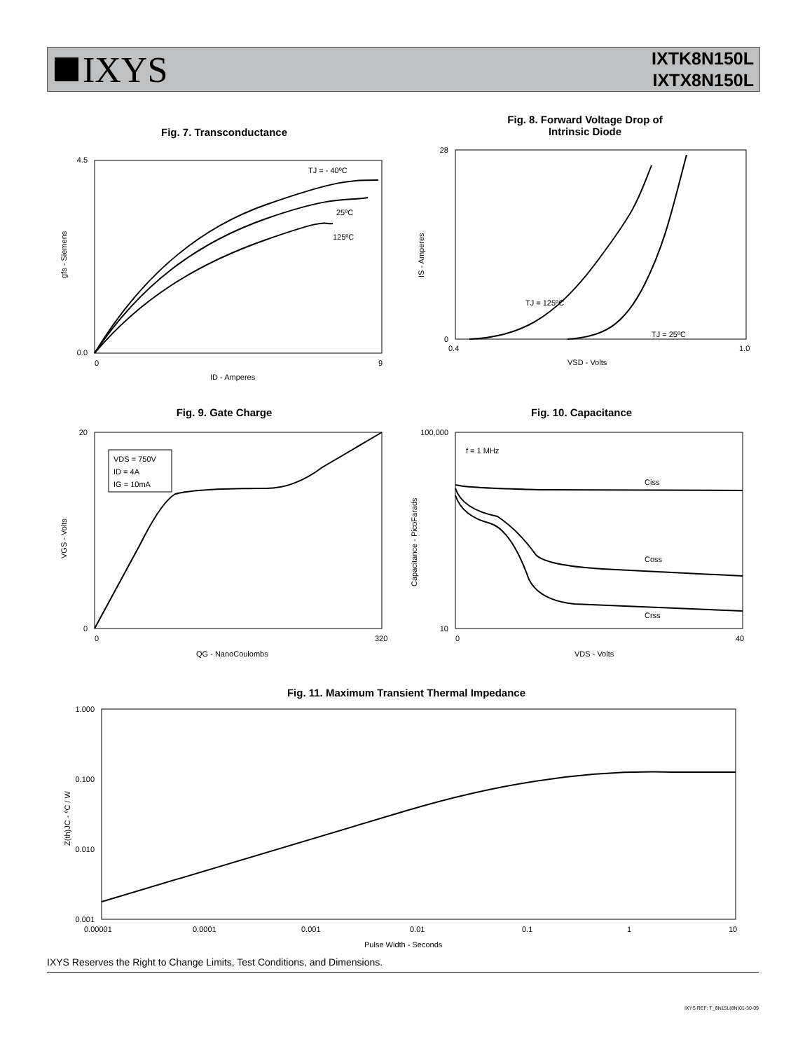IXYS
IXTK8N150L
IXTX8N150L
Fig. 7. Transconductance
TJ = - 40ºC
25ºC
125ºC
4.5
0.0
0
9
ID - Amperes
gfs - Siemens
Fig. 8. Forward Voltage Drop of
Intrinsic Diode
TJ = 125ºC
TJ = 25ºC
28
0
0.4
1.0
VSD - Volts
IS - Amperes
Fig. 9. Gate Charge
VDS = 750V
ID = 4A
IG = 10mA
20
0
0
320
QG - NanoCoulombs
VGS - Volts
Fig. 10. Capacitance
f = 1 MHz
Ciss
Coss
Crss
100,000
10
0
40
VDS - Volts
Capacitance - PicoFarads
Fig. 11. Maximum Transient Thermal Impedance
1.000
0.100
0.010
0.001
0.00001
0.0001
0.001
0.01
0.1
1
10
Pulse Width - Seconds
Z(th)JC - ºC / W
IXYS Reserves the Right to Change Limits, Test Conditions, and Dimensions.
IXYS REF: T_8N15L(8N)01-30-09